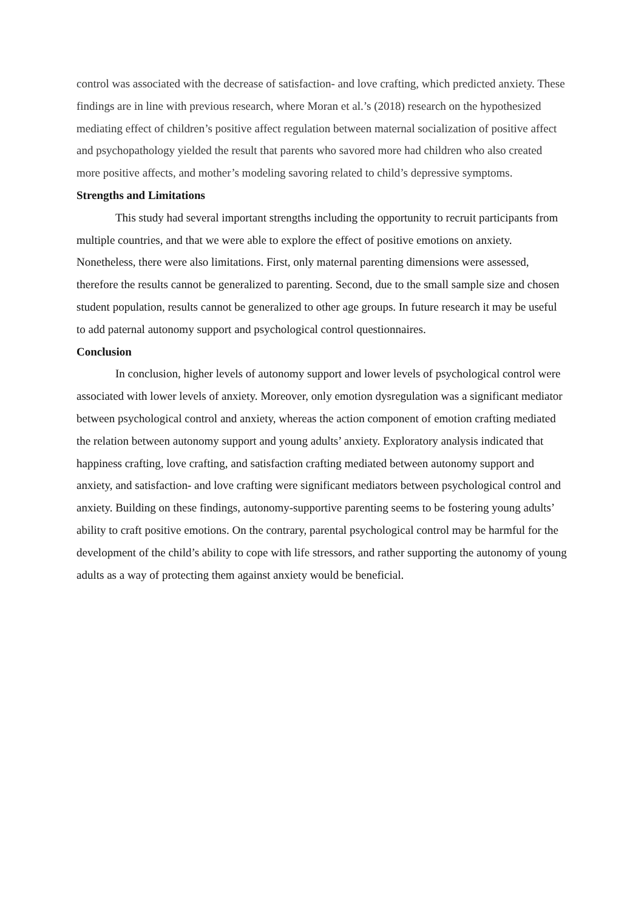control was associated with the decrease of satisfaction- and love crafting, which predicted anxiety. These findings are in line with previous research, where Moran et al.’s (2018) research on the hypothesized mediating effect of children’s positive affect regulation between maternal socialization of positive affect and psychopathology yielded the result that parents who savored more had children who also created more positive affects, and mother’s modeling savoring related to child’s depressive symptoms.
Strengths and Limitations
This study had several important strengths including the opportunity to recruit participants from multiple countries, and that we were able to explore the effect of positive emotions on anxiety. Nonetheless, there were also limitations. First, only maternal parenting dimensions were assessed, therefore the results cannot be generalized to parenting. Second, due to the small sample size and chosen student population, results cannot be generalized to other age groups. In future research it may be useful to add paternal autonomy support and psychological control questionnaires.
Conclusion
In conclusion, higher levels of autonomy support and lower levels of psychological control were associated with lower levels of anxiety. Moreover, only emotion dysregulation was a significant mediator between psychological control and anxiety, whereas the action component of emotion crafting mediated the relation between autonomy support and young adults’ anxiety. Exploratory analysis indicated that happiness crafting, love crafting, and satisfaction crafting mediated between autonomy support and anxiety, and satisfaction- and love crafting were significant mediators between psychological control and anxiety. Building on these findings, autonomy-supportive parenting seems to be fostering young adults’ ability to craft positive emotions. On the contrary, parental psychological control may be harmful for the development of the child’s ability to cope with life stressors, and rather supporting the autonomy of young adults as a way of protecting them against anxiety would be beneficial.